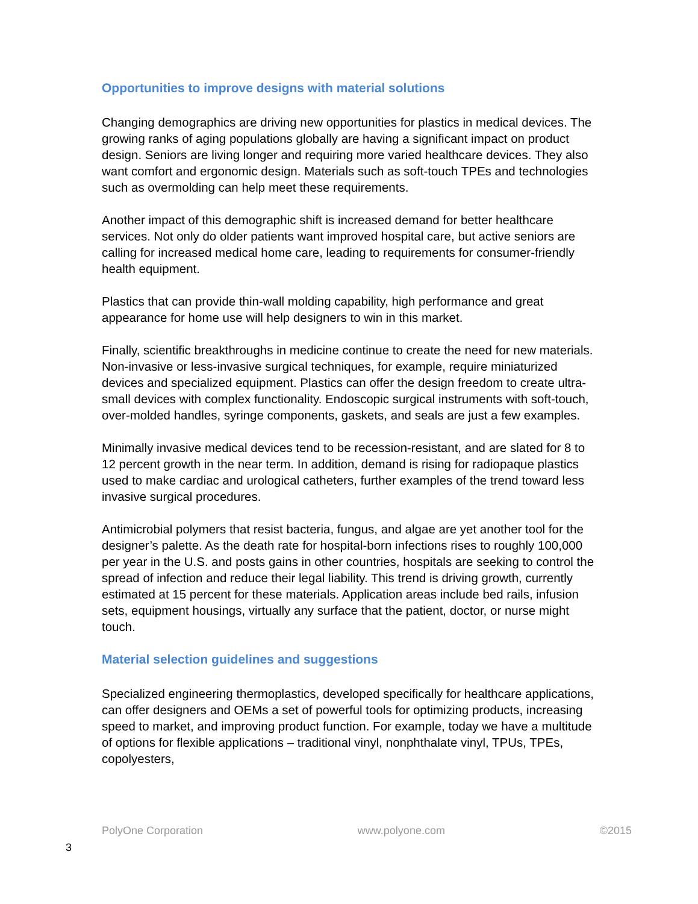Opportunities to improve designs with material solutions
Changing demographics are driving new opportunities for plastics in medical devices. The growing ranks of aging populations globally are having a significant impact on product design. Seniors are living longer and requiring more varied healthcare devices. They also want comfort and ergonomic design. Materials such as soft-touch TPEs and technologies such as overmolding can help meet these requirements.
Another impact of this demographic shift is increased demand for better healthcare services. Not only do older patients want improved hospital care, but active seniors are calling for increased medical home care, leading to requirements for consumer-friendly health equipment.
Plastics that can provide thin-wall molding capability, high performance and great appearance for home use will help designers to win in this market.
Finally, scientific breakthroughs in medicine continue to create the need for new materials. Non-invasive or less-invasive surgical techniques, for example, require miniaturized devices and specialized equipment. Plastics can offer the design freedom to create ultra-small devices with complex functionality. Endoscopic surgical instruments with soft-touch, over-molded handles, syringe components, gaskets, and seals are just a few examples.
Minimally invasive medical devices tend to be recession-resistant, and are slated for 8 to 12 percent growth in the near term. In addition, demand is rising for radiopaque plastics used to make cardiac and urological catheters, further examples of the trend toward less invasive surgical procedures.
Antimicrobial polymers that resist bacteria, fungus, and algae are yet another tool for the designer’s palette. As the death rate for hospital-born infections rises to roughly 100,000 per year in the U.S. and posts gains in other countries, hospitals are seeking to control the spread of infection and reduce their legal liability. This trend is driving growth, currently estimated at 15 percent for these materials. Application areas include bed rails, infusion sets, equipment housings, virtually any surface that the patient, doctor, or nurse might touch.
Material selection guidelines and suggestions
Specialized engineering thermoplastics, developed specifically for healthcare applications, can offer designers and OEMs a set of powerful tools for optimizing products, increasing speed to market, and improving product function. For example, today we have a multitude of options for flexible applications – traditional vinyl, nonphthalate vinyl, TPUs, TPEs, copolyesters,
PolyOne Corporation www.polyone.com ©2015
3